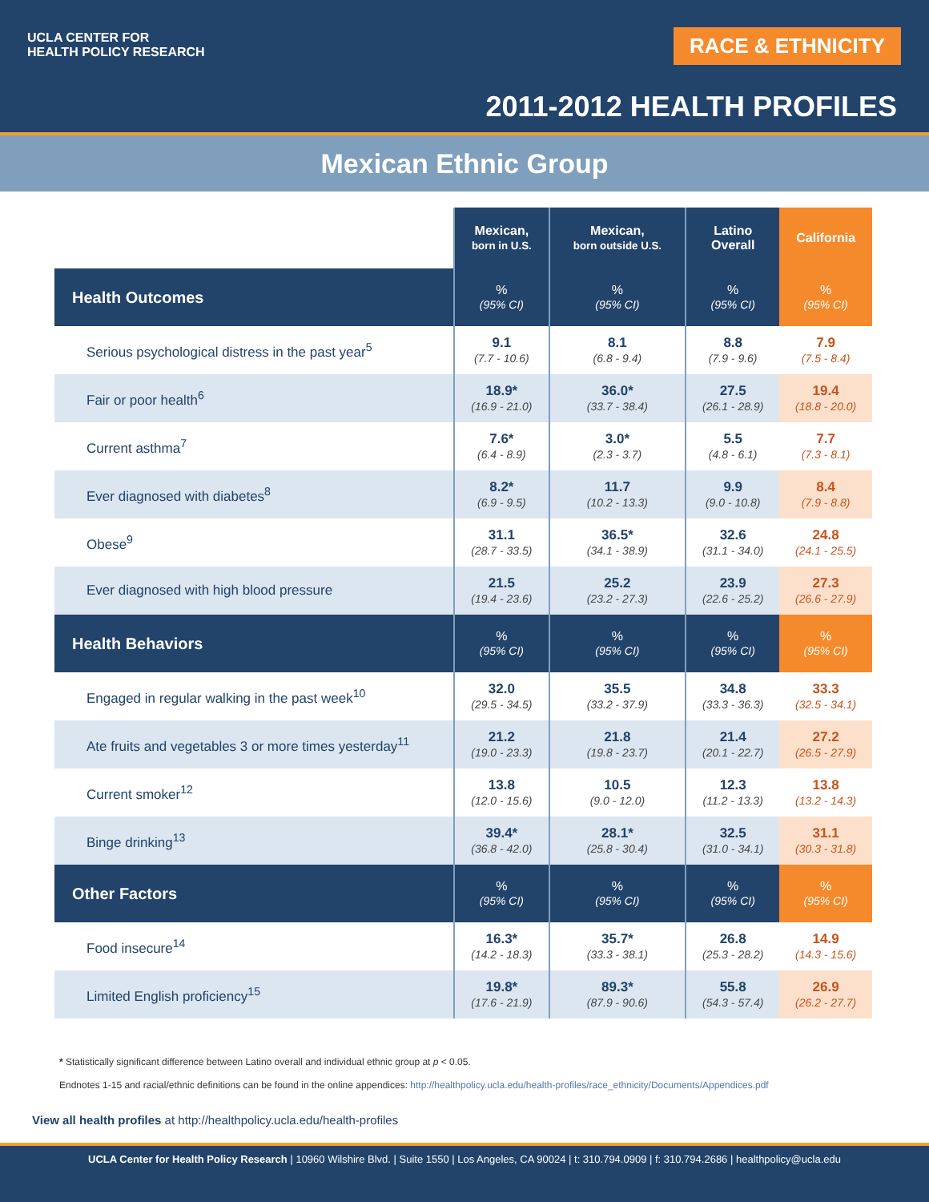UCLA CENTER FOR
HEALTH POLICY RESEARCH
RACE & ETHNICITY
2011-2012 HEALTH PROFILES
Mexican Ethnic Group
| | Mexican, born in U.S. | Mexican, born outside U.S. | Latino Overall | California |
| --- | --- | --- | --- | --- |
| Health Outcomes | % (95% CI) | % (95% CI) | % (95% CI) | % (95% CI) |
| Serious psychological distress in the past year<sup>5</sup> | 9.1 (7.7 - 10.6) | 8.1 (6.8 - 9.4) | 8.8 (7.9 - 9.6) | 7.9 (7.5 - 8.4) |
| Fair or poor health<sup>6</sup> | 18.9* (16.9 - 21.0) | 36.0* (33.7 - 38.4) | 27.5 (26.1 - 28.9) | 19.4 (18.8 - 20.0) |
| Current asthma<sup>7</sup> | 7.6* (6.4 - 8.9) | 3.0* (2.3 - 3.7) | 5.5 (4.8 - 6.1) | 7.7 (7.3 - 8.1) |
| Ever diagnosed with diabetes<sup>8</sup> | 8.2* (6.9 - 9.5) | 11.7 (10.2 - 13.3) | 9.9 (9.0 - 10.8) | 8.4 (7.9 - 8.8) |
| Obese<sup>9</sup> | 31.1 (28.7 - 33.5) | 36.5* (34.1 - 38.9) | 32.6 (31.1 - 34.0) | 24.8 (24.1 - 25.5) |
| Ever diagnosed with high blood pressure | 21.5 (19.4 - 23.6) | 25.2 (23.2 - 27.3) | 23.9 (22.6 - 25.2) | 27.3 (26.6 - 27.9) |
| Health Behaviors | % (95% CI) | % (95% CI) | % (95% CI) | % (95% CI) |
| Engaged in regular walking in the past week<sup>10</sup> | 32.0 (29.5 - 34.5) | 35.5 (33.2 - 37.9) | 34.8 (33.3 - 36.3) | 33.3 (32.5 - 34.1) |
| Ate fruits and vegetables 3 or more times yesterday<sup>11</sup> | 21.2 (19.0 - 23.3) | 21.8 (19.8 - 23.7) | 21.4 (20.1 - 22.7) | 27.2 (26.5 - 27.9) |
| Current smoker<sup>12</sup> | 13.8 (12.0 - 15.6) | 10.5 (9.0 - 12.0) | 12.3 (11.2 - 13.3) | 13.8 (13.2 - 14.3) |
| Binge drinking<sup>13</sup> | 39.4* (36.8 - 42.0) | 28.1* (25.8 - 30.4) | 32.5 (31.0 - 34.1) | 31.1 (30.3 - 31.8) |
| Other Factors | % (95% CI) | % (95% CI) | % (95% CI) | % (95% CI) |
| Food insecure<sup>14</sup> | 16.3* (14.2 - 18.3) | 35.7* (33.3 - 38.1) | 26.8 (25.3 - 28.2) | 14.9 (14.3 - 15.6) |
| Limited English proficiency<sup>15</sup> | 19.8* (17.6 - 21.9) | 89.3* (87.9 - 90.6) | 55.8 (54.3 - 57.4) | 26.9 (26.2 - 27.7) |
* Statistically significant difference between Latino overall and individual ethnic group at p < 0.05.
Endnotes 1-15 and racial/ethnic definitions can be found in the online appendices: http://healthpolicy.ucla.edu/health-profiles/race_ethnicity/Documents/Appendices.pdf
View all health profiles at http://healthpolicy.ucla.edu/health-profiles
UCLA Center for Health Policy Research | 10960 Wilshire Blvd. | Suite 1550 | Los Angeles, CA 90024 | t: 310.794.0909 | f: 310.794.2686 | healthpolicy@ucla.edu